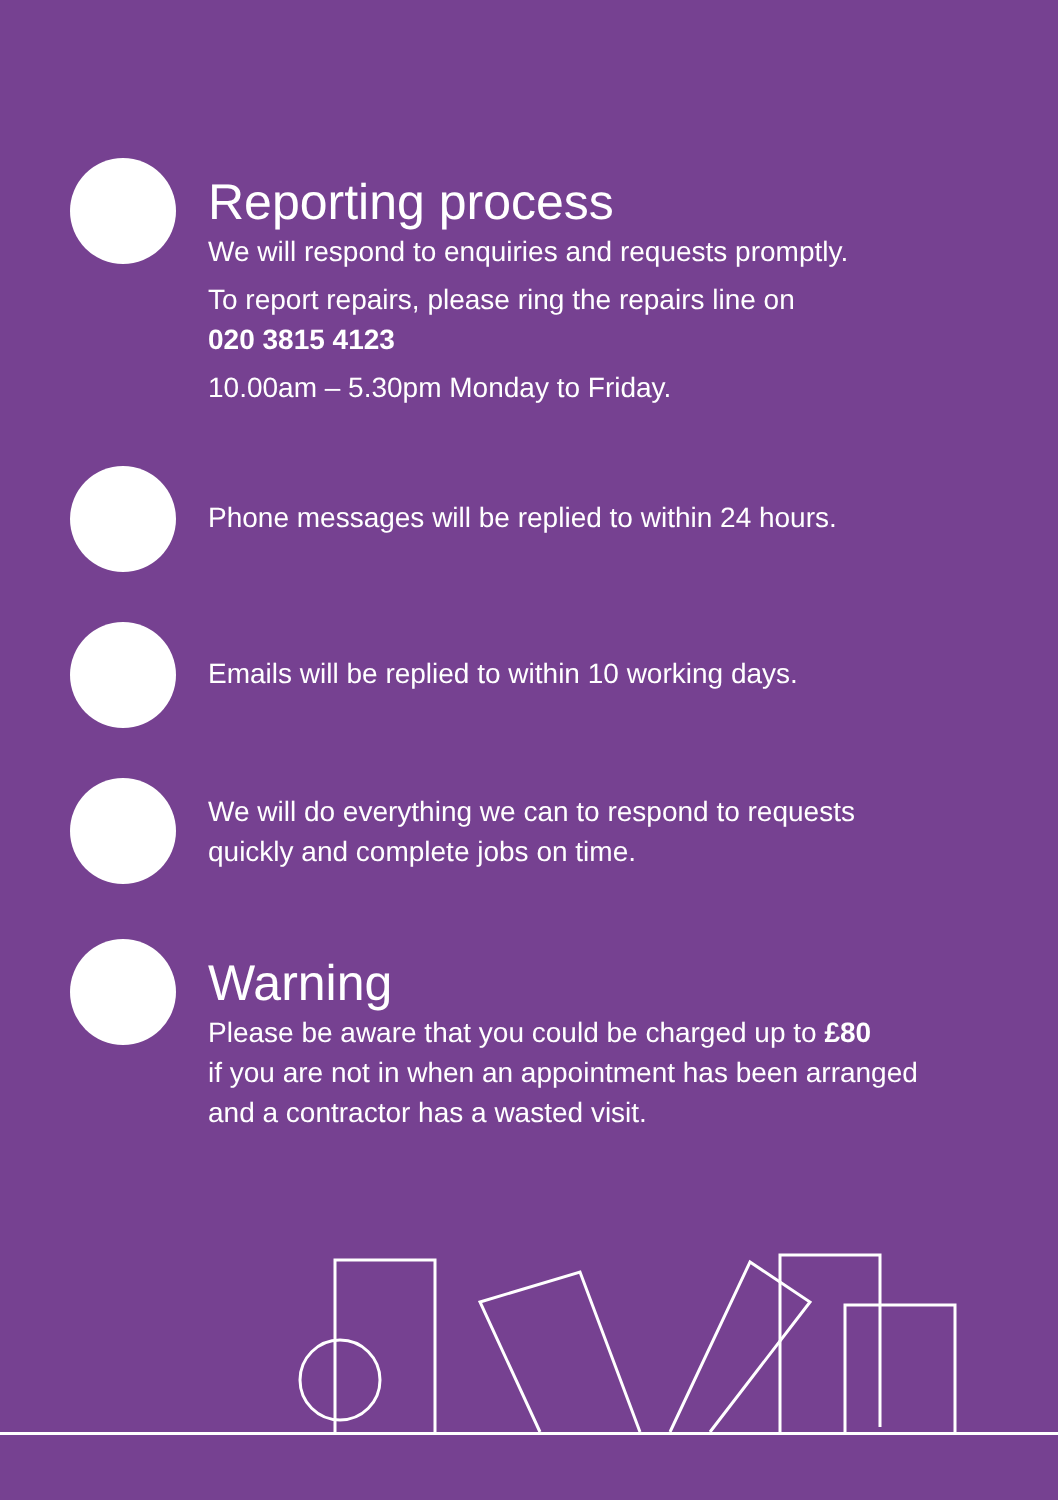Reporting process
We will respond to enquiries and requests promptly.
To report repairs, please ring the repairs line on
020 3815 4123
10.00am – 5.30pm Monday to Friday.
Phone messages will be replied to within 24 hours.
Emails will be replied to within 10 working days.
We will do everything we can to respond to requests
quickly and complete jobs on time.
Warning
Please be aware that you could be charged up to £80
if you are not in when an appointment has been arranged
and a contractor has a wasted visit.